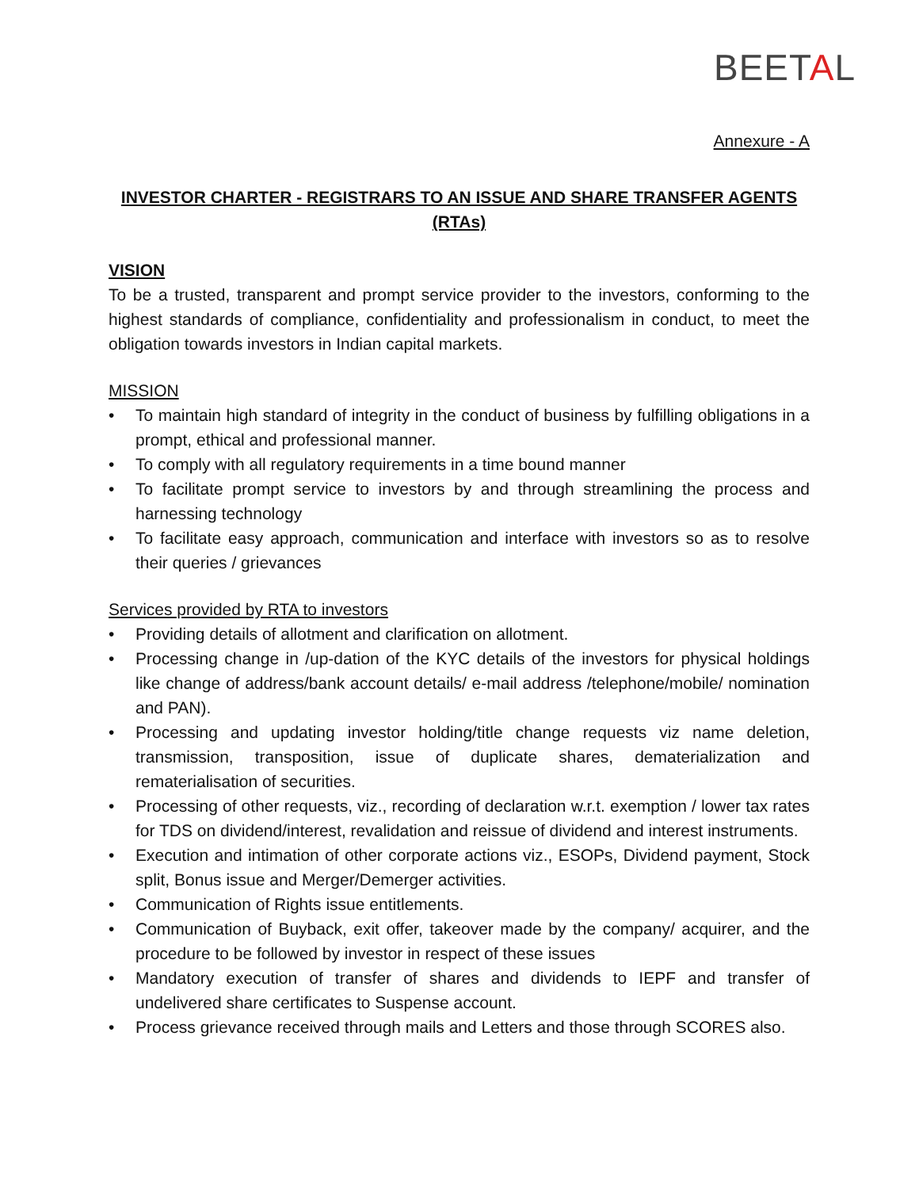BEETAL
Annexure - A
INVESTOR CHARTER - REGISTRARS TO AN ISSUE AND SHARE TRANSFER AGENTS (RTAs)
VISION
To be a trusted, transparent and prompt service provider to the investors, conforming to the highest standards of compliance, confidentiality and professionalism in conduct, to meet the obligation towards investors in Indian capital markets.
MISSION
To maintain high standard of integrity in the conduct of business by fulfilling obligations in a prompt, ethical and professional manner.
To comply with all regulatory requirements in a time bound manner
To facilitate prompt service to investors by and through streamlining the process and harnessing technology
To facilitate easy approach, communication and interface with investors so as to resolve their queries / grievances
Services provided by RTA to investors
Providing details of allotment and clarification on allotment.
Processing change in /up-dation of the KYC details of the investors for physical holdings like change of address/bank account details/ e-mail address /telephone/mobile/ nomination and PAN).
Processing and updating investor holding/title change requests viz name deletion, transmission, transposition, issue of duplicate shares, dematerialization and rematerialisation of securities.
Processing of other requests, viz., recording of declaration w.r.t. exemption / lower tax rates for TDS on dividend/interest, revalidation and reissue of dividend and interest instruments.
Execution and intimation of other corporate actions viz., ESOPs, Dividend payment, Stock split, Bonus issue and Merger/Demerger activities.
Communication of Rights issue entitlements.
Communication of Buyback, exit offer, takeover made by the company/ acquirer, and the procedure to be followed by investor in respect of these issues
Mandatory execution of transfer of shares and dividends to IEPF and transfer of undelivered share certificates to Suspense account.
Process grievance received through mails and Letters and those through SCORES also.